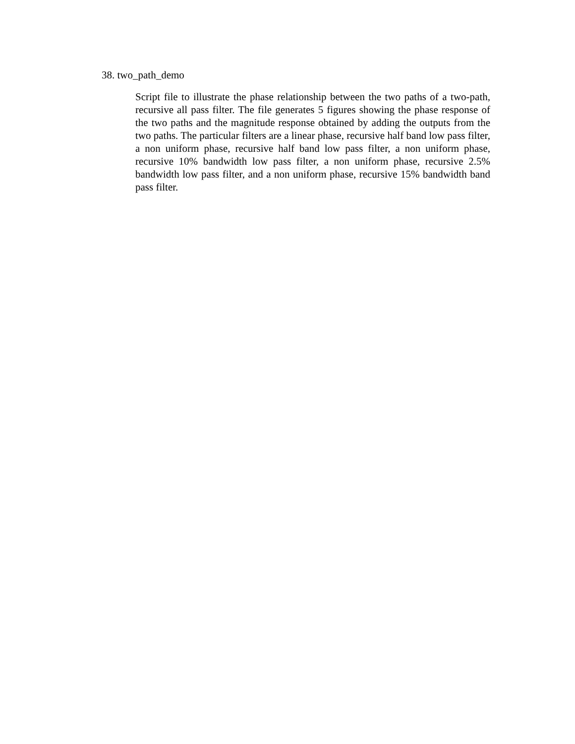38. two_path_demo
Script file to illustrate the phase relationship between the two paths of a two-path, recursive all pass filter. The file generates 5 figures showing the phase response of the two paths and the magnitude response obtained by adding the outputs from the two paths. The particular filters are a linear phase, recursive half band low pass filter, a non uniform phase, recursive half band low pass filter, a non uniform phase, recursive 10% bandwidth low pass filter, a non uniform phase, recursive 2.5% bandwidth low pass filter, and a non uniform phase, recursive 15% bandwidth band pass filter.